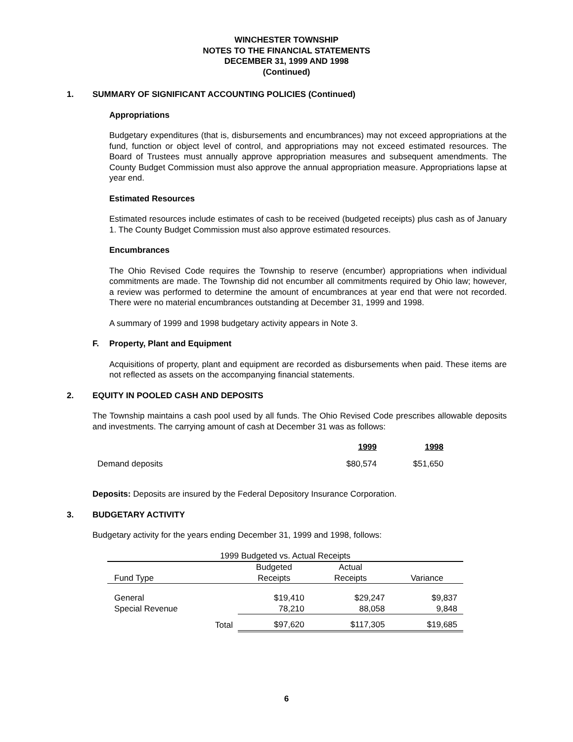WINCHESTER TOWNSHIP
NOTES TO THE FINANCIAL STATEMENTS
DECEMBER 31, 1999 AND 1998
(Continued)
1. SUMMARY OF SIGNIFICANT ACCOUNTING POLICIES (Continued)
Appropriations
Budgetary expenditures (that is, disbursements and encumbrances) may not exceed appropriations at the fund, function or object level of control, and appropriations may not exceed estimated resources. The Board of Trustees must annually approve appropriation measures and subsequent amendments. The County Budget Commission must also approve the annual appropriation measure. Appropriations lapse at year end.
Estimated Resources
Estimated resources include estimates of cash to be received (budgeted receipts) plus cash as of January 1. The County Budget Commission must also approve estimated resources.
Encumbrances
The Ohio Revised Code requires the Township to reserve (encumber) appropriations when individual commitments are made. The Township did not encumber all commitments required by Ohio law; however, a review was performed to determine the amount of encumbrances at year end that were not recorded. There were no material encumbrances outstanding at December 31, 1999 and 1998.
A summary of 1999 and 1998 budgetary activity appears in Note 3.
F. Property, Plant and Equipment
Acquisitions of property, plant and equipment are recorded as disbursements when paid. These items are not reflected as assets on the accompanying financial statements.
2. EQUITY IN POOLED CASH AND DEPOSITS
The Township maintains a cash pool used by all funds. The Ohio Revised Code prescribes allowable deposits and investments. The carrying amount of cash at December 31 was as follows:
| | 1999 | 1998 |
| --- | --- | --- |
| Demand deposits | $80,574 | $51,650 |
Deposits: Deposits are insured by the Federal Depository Insurance Corporation.
3. BUDGETARY ACTIVITY
Budgetary activity for the years ending December 31, 1999 and 1998, follows:
| 1999 Budgeted vs. Actual Receipts | | | |
| | Budgeted | Actual | |
| Fund Type | Receipts | Receipts | Variance |
| General | $19,410 | $29,247 | $9,837 |
| Special Revenue | 78,210 | 88,058 | 9,848 |
| Total | $97,620 | $117,305 | $19,685 |
6